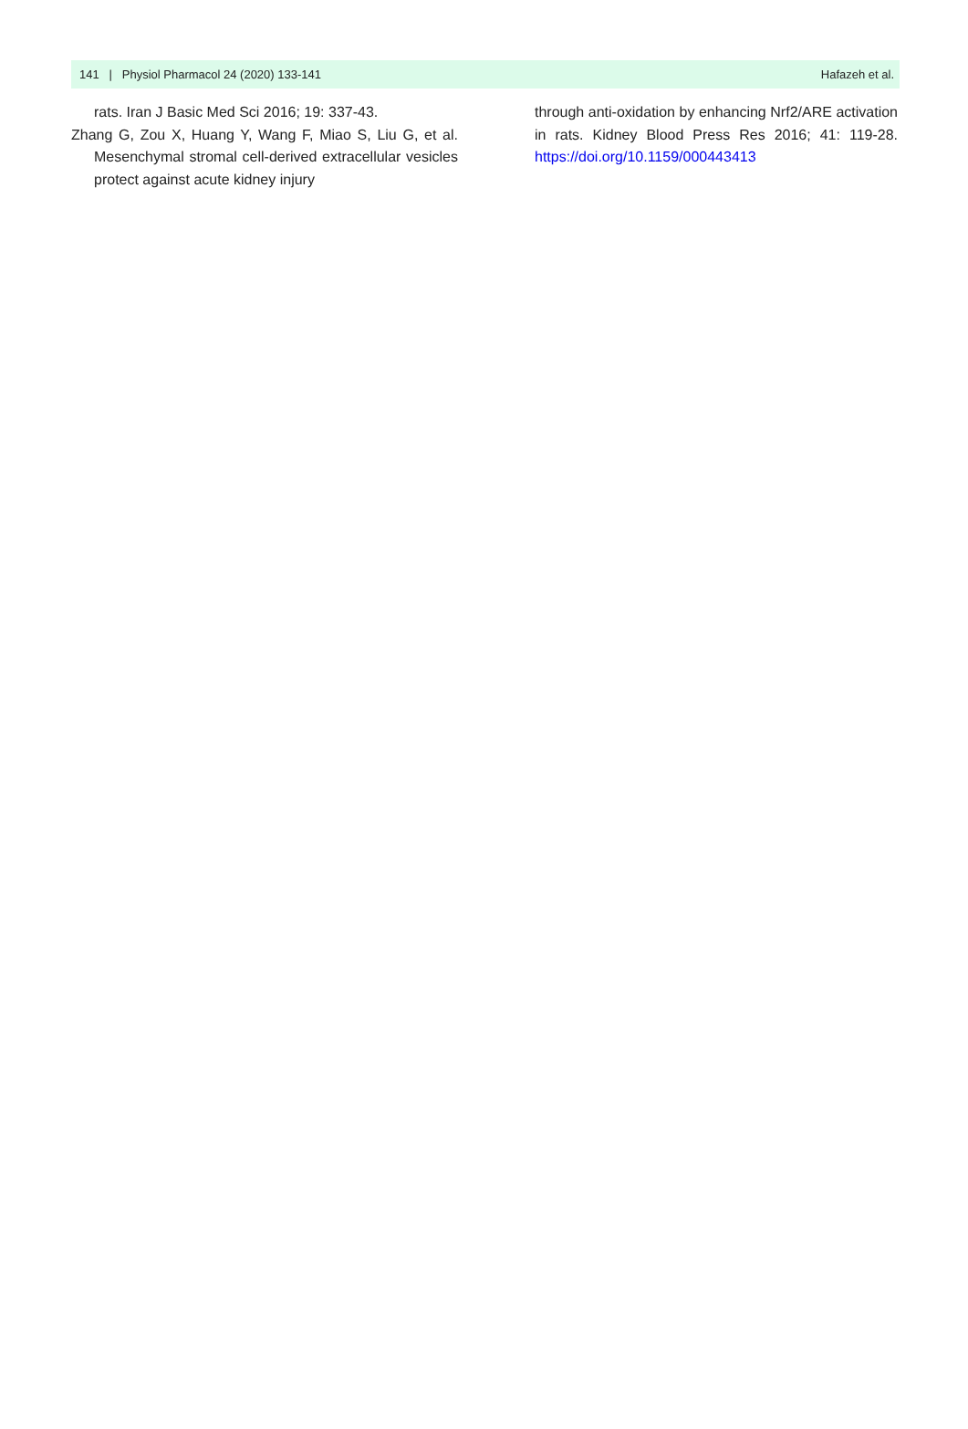141 | Physiol Pharmacol 24 (2020) 133-141 Hafazeh et al.
rats. Iran J Basic Med Sci 2016; 19: 337-43.
Zhang G, Zou X, Huang Y, Wang F, Miao S, Liu G, et al. Mesenchymal stromal cell-derived extracellular vesicles protect against acute kidney injury
through anti-oxidation by enhancing Nrf2/ARE activation in rats. Kidney Blood Press Res 2016; 41: 119-28. https://doi.org/10.1159/000443413